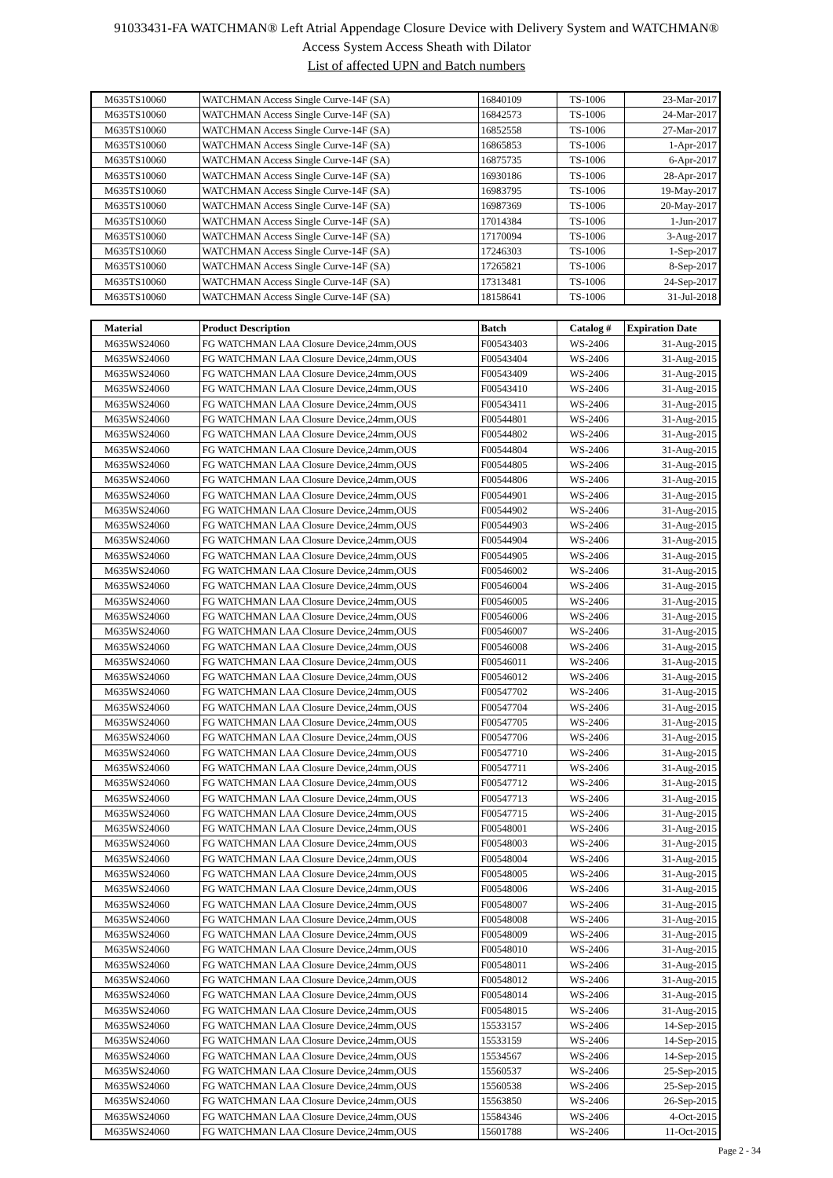91033431-FA WATCHMAN® Left Atrial Appendage Closure Device with Delivery System and WATCHMAN®
Access System Access Sheath with Dilator
List of affected UPN and Batch numbers
| M635TS10060 | WATCHMAN Access Single Curve-14F (SA) | 16840109 | TS-1006 | 23-Mar-2017 |
| M635TS10060 | WATCHMAN Access Single Curve-14F (SA) | 16842573 | TS-1006 | 24-Mar-2017 |
| M635TS10060 | WATCHMAN Access Single Curve-14F (SA) | 16852558 | TS-1006 | 27-Mar-2017 |
| M635TS10060 | WATCHMAN Access Single Curve-14F (SA) | 16865853 | TS-1006 | 1-Apr-2017 |
| M635TS10060 | WATCHMAN Access Single Curve-14F (SA) | 16875735 | TS-1006 | 6-Apr-2017 |
| M635TS10060 | WATCHMAN Access Single Curve-14F (SA) | 16930186 | TS-1006 | 28-Apr-2017 |
| M635TS10060 | WATCHMAN Access Single Curve-14F (SA) | 16983795 | TS-1006 | 19-May-2017 |
| M635TS10060 | WATCHMAN Access Single Curve-14F (SA) | 16987369 | TS-1006 | 20-May-2017 |
| M635TS10060 | WATCHMAN Access Single Curve-14F (SA) | 17014384 | TS-1006 | 1-Jun-2017 |
| M635TS10060 | WATCHMAN Access Single Curve-14F (SA) | 17170094 | TS-1006 | 3-Aug-2017 |
| M635TS10060 | WATCHMAN Access Single Curve-14F (SA) | 17246303 | TS-1006 | 1-Sep-2017 |
| M635TS10060 | WATCHMAN Access Single Curve-14F (SA) | 17265821 | TS-1006 | 8-Sep-2017 |
| M635TS10060 | WATCHMAN Access Single Curve-14F (SA) | 17313481 | TS-1006 | 24-Sep-2017 |
| M635TS10060 | WATCHMAN Access Single Curve-14F (SA) | 18158641 | TS-1006 | 31-Jul-2018 |
| Material | Product Description | Batch | Catalog # | Expiration Date |
| --- | --- | --- | --- | --- |
| M635WS24060 | FG WATCHMAN LAA Closure Device,24mm,OUS | F00543403 | WS-2406 | 31-Aug-2015 |
| M635WS24060 | FG WATCHMAN LAA Closure Device,24mm,OUS | F00543404 | WS-2406 | 31-Aug-2015 |
| M635WS24060 | FG WATCHMAN LAA Closure Device,24mm,OUS | F00543409 | WS-2406 | 31-Aug-2015 |
| M635WS24060 | FG WATCHMAN LAA Closure Device,24mm,OUS | F00543410 | WS-2406 | 31-Aug-2015 |
| M635WS24060 | FG WATCHMAN LAA Closure Device,24mm,OUS | F00543411 | WS-2406 | 31-Aug-2015 |
| M635WS24060 | FG WATCHMAN LAA Closure Device,24mm,OUS | F00544801 | WS-2406 | 31-Aug-2015 |
| M635WS24060 | FG WATCHMAN LAA Closure Device,24mm,OUS | F00544802 | WS-2406 | 31-Aug-2015 |
| M635WS24060 | FG WATCHMAN LAA Closure Device,24mm,OUS | F00544804 | WS-2406 | 31-Aug-2015 |
| M635WS24060 | FG WATCHMAN LAA Closure Device,24mm,OUS | F00544805 | WS-2406 | 31-Aug-2015 |
| M635WS24060 | FG WATCHMAN LAA Closure Device,24mm,OUS | F00544806 | WS-2406 | 31-Aug-2015 |
| M635WS24060 | FG WATCHMAN LAA Closure Device,24mm,OUS | F00544901 | WS-2406 | 31-Aug-2015 |
| M635WS24060 | FG WATCHMAN LAA Closure Device,24mm,OUS | F00544902 | WS-2406 | 31-Aug-2015 |
| M635WS24060 | FG WATCHMAN LAA Closure Device,24mm,OUS | F00544903 | WS-2406 | 31-Aug-2015 |
| M635WS24060 | FG WATCHMAN LAA Closure Device,24mm,OUS | F00544904 | WS-2406 | 31-Aug-2015 |
| M635WS24060 | FG WATCHMAN LAA Closure Device,24mm,OUS | F00544905 | WS-2406 | 31-Aug-2015 |
| M635WS24060 | FG WATCHMAN LAA Closure Device,24mm,OUS | F00546002 | WS-2406 | 31-Aug-2015 |
| M635WS24060 | FG WATCHMAN LAA Closure Device,24mm,OUS | F00546004 | WS-2406 | 31-Aug-2015 |
| M635WS24060 | FG WATCHMAN LAA Closure Device,24mm,OUS | F00546005 | WS-2406 | 31-Aug-2015 |
| M635WS24060 | FG WATCHMAN LAA Closure Device,24mm,OUS | F00546006 | WS-2406 | 31-Aug-2015 |
| M635WS24060 | FG WATCHMAN LAA Closure Device,24mm,OUS | F00546007 | WS-2406 | 31-Aug-2015 |
| M635WS24060 | FG WATCHMAN LAA Closure Device,24mm,OUS | F00546008 | WS-2406 | 31-Aug-2015 |
| M635WS24060 | FG WATCHMAN LAA Closure Device,24mm,OUS | F00546011 | WS-2406 | 31-Aug-2015 |
| M635WS24060 | FG WATCHMAN LAA Closure Device,24mm,OUS | F00546012 | WS-2406 | 31-Aug-2015 |
| M635WS24060 | FG WATCHMAN LAA Closure Device,24mm,OUS | F00547702 | WS-2406 | 31-Aug-2015 |
| M635WS24060 | FG WATCHMAN LAA Closure Device,24mm,OUS | F00547704 | WS-2406 | 31-Aug-2015 |
| M635WS24060 | FG WATCHMAN LAA Closure Device,24mm,OUS | F00547705 | WS-2406 | 31-Aug-2015 |
| M635WS24060 | FG WATCHMAN LAA Closure Device,24mm,OUS | F00547706 | WS-2406 | 31-Aug-2015 |
| M635WS24060 | FG WATCHMAN LAA Closure Device,24mm,OUS | F00547710 | WS-2406 | 31-Aug-2015 |
| M635WS24060 | FG WATCHMAN LAA Closure Device,24mm,OUS | F00547711 | WS-2406 | 31-Aug-2015 |
| M635WS24060 | FG WATCHMAN LAA Closure Device,24mm,OUS | F00547712 | WS-2406 | 31-Aug-2015 |
| M635WS24060 | FG WATCHMAN LAA Closure Device,24mm,OUS | F00547713 | WS-2406 | 31-Aug-2015 |
| M635WS24060 | FG WATCHMAN LAA Closure Device,24mm,OUS | F00547715 | WS-2406 | 31-Aug-2015 |
| M635WS24060 | FG WATCHMAN LAA Closure Device,24mm,OUS | F00548001 | WS-2406 | 31-Aug-2015 |
| M635WS24060 | FG WATCHMAN LAA Closure Device,24mm,OUS | F00548003 | WS-2406 | 31-Aug-2015 |
| M635WS24060 | FG WATCHMAN LAA Closure Device,24mm,OUS | F00548004 | WS-2406 | 31-Aug-2015 |
| M635WS24060 | FG WATCHMAN LAA Closure Device,24mm,OUS | F00548005 | WS-2406 | 31-Aug-2015 |
| M635WS24060 | FG WATCHMAN LAA Closure Device,24mm,OUS | F00548006 | WS-2406 | 31-Aug-2015 |
| M635WS24060 | FG WATCHMAN LAA Closure Device,24mm,OUS | F00548007 | WS-2406 | 31-Aug-2015 |
| M635WS24060 | FG WATCHMAN LAA Closure Device,24mm,OUS | F00548008 | WS-2406 | 31-Aug-2015 |
| M635WS24060 | FG WATCHMAN LAA Closure Device,24mm,OUS | F00548009 | WS-2406 | 31-Aug-2015 |
| M635WS24060 | FG WATCHMAN LAA Closure Device,24mm,OUS | F00548010 | WS-2406 | 31-Aug-2015 |
| M635WS24060 | FG WATCHMAN LAA Closure Device,24mm,OUS | F00548011 | WS-2406 | 31-Aug-2015 |
| M635WS24060 | FG WATCHMAN LAA Closure Device,24mm,OUS | F00548012 | WS-2406 | 31-Aug-2015 |
| M635WS24060 | FG WATCHMAN LAA Closure Device,24mm,OUS | F00548014 | WS-2406 | 31-Aug-2015 |
| M635WS24060 | FG WATCHMAN LAA Closure Device,24mm,OUS | F00548015 | WS-2406 | 31-Aug-2015 |
| M635WS24060 | FG WATCHMAN LAA Closure Device,24mm,OUS | 15533157 | WS-2406 | 14-Sep-2015 |
| M635WS24060 | FG WATCHMAN LAA Closure Device,24mm,OUS | 15533159 | WS-2406 | 14-Sep-2015 |
| M635WS24060 | FG WATCHMAN LAA Closure Device,24mm,OUS | 15534567 | WS-2406 | 14-Sep-2015 |
| M635WS24060 | FG WATCHMAN LAA Closure Device,24mm,OUS | 15560537 | WS-2406 | 25-Sep-2015 |
| M635WS24060 | FG WATCHMAN LAA Closure Device,24mm,OUS | 15560538 | WS-2406 | 25-Sep-2015 |
| M635WS24060 | FG WATCHMAN LAA Closure Device,24mm,OUS | 15563850 | WS-2406 | 26-Sep-2015 |
| M635WS24060 | FG WATCHMAN LAA Closure Device,24mm,OUS | 15584346 | WS-2406 | 4-Oct-2015 |
| M635WS24060 | FG WATCHMAN LAA Closure Device,24mm,OUS | 15601788 | WS-2406 | 11-Oct-2015 |
Page 2 - 34